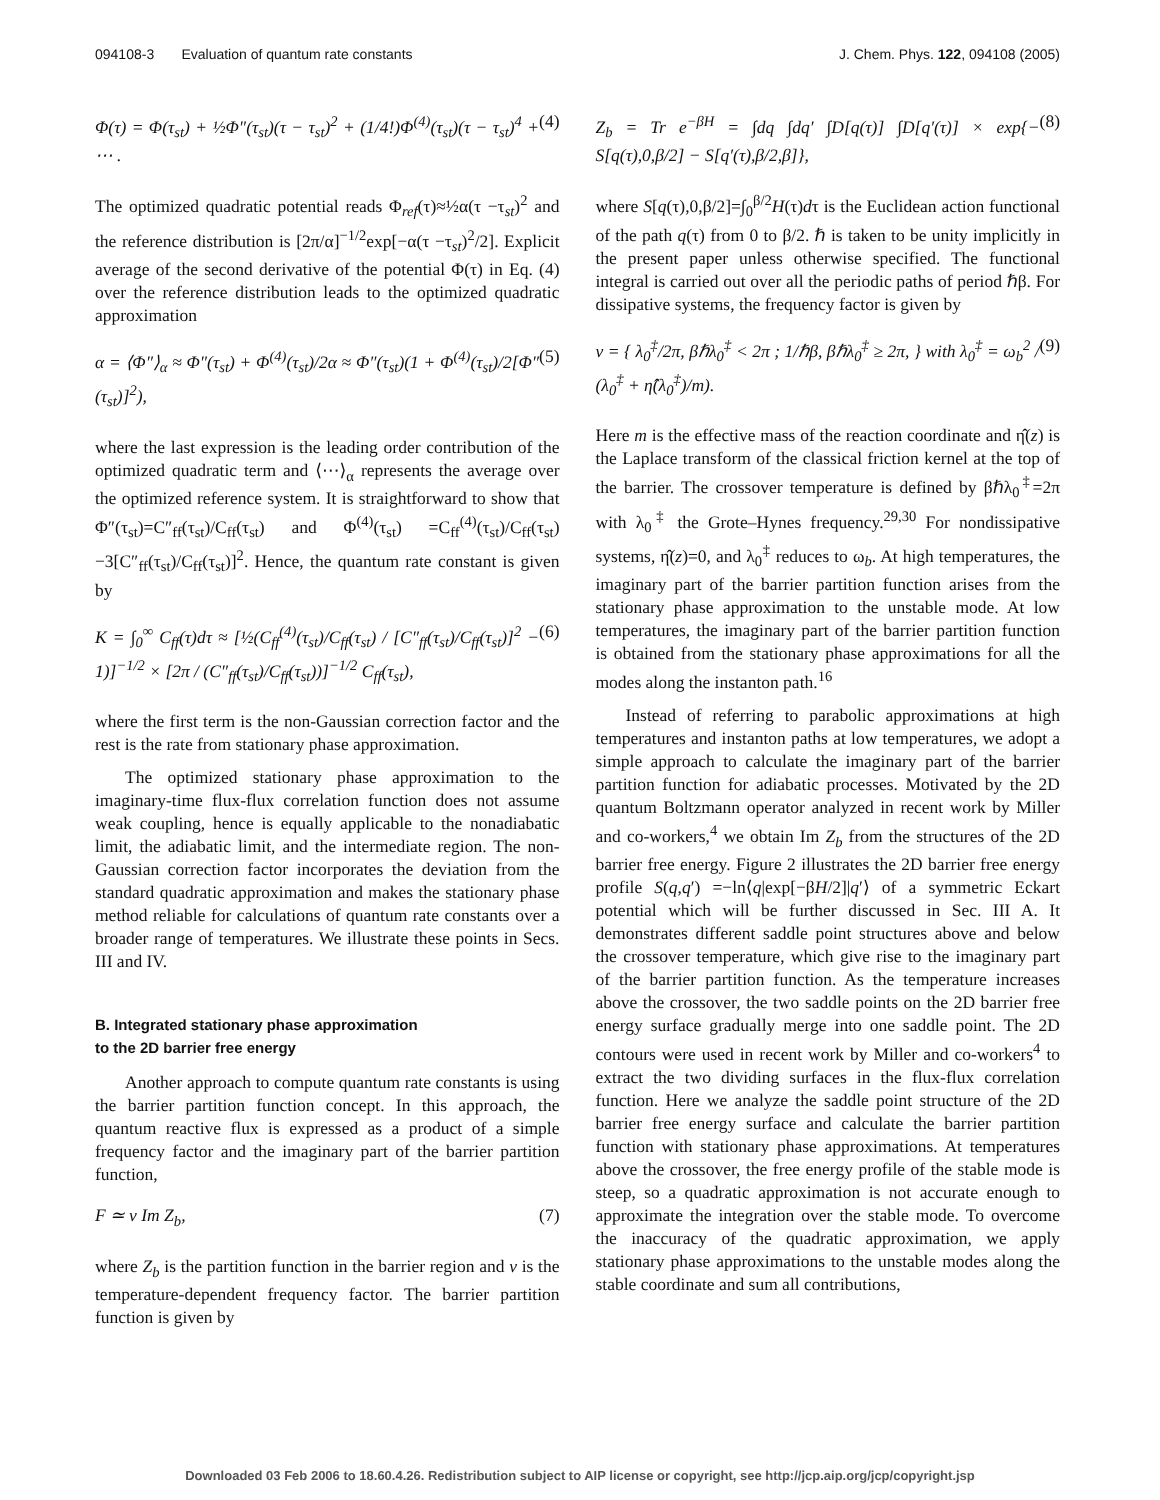094108-3 Evaluation of quantum rate constants J. Chem. Phys. 122, 094108 (2005)
Φ(τ) = Φ(τ<sub>st</sub>) + ½Φ″(τ<sub>st</sub>)(τ − τ<sub>st</sub>)<sup>2</sup> + (1/4!)Φ<sup>(4)</sup>(τ<sub>st</sub>)(τ − τ<sub>st</sub>)<sup>4</sup> + ⋯ . (4)
The optimized quadratic potential reads Φ<sub>ref</sub>(τ)≈½α(τ −τ<sub>st</sub>)<sup>2</sup> and the reference distribution is [2π/α]<sup>−1/2</sup>exp[−α(τ −τ<sub>st</sub>)<sup>2</sup>/2]. Explicit average of the second derivative of the potential Φ(τ) in Eq. (4) over the reference distribution leads to the optimized quadratic approximation
α = ⟨Φ″⟩<sub>α</sub> ≈ Φ″(τ<sub>st</sub>) + Φ<sup>(4)</sup>(τ<sub>st</sub>)/2α ≈ Φ″(τ<sub>st</sub>)(1 + Φ<sup>(4)</sup>(τ<sub>st</sub>)/2[Φ″(τ<sub>st</sub>)]<sup>2</sup>), (5)
where the last expression is the leading order contribution of the optimized quadratic term and ⟨⋯⟩<sub>α</sub> represents the average over the optimized reference system. It is straightforward to show that Φ″(τ<sub>st</sub>)=C″<sub>ff</sub>(τ<sub>st</sub>)/C<sub>ff</sub>(τ<sub>st</sub>) and Φ<sup>(4)</sup>(τ<sub>st</sub>) =C<sub>ff</sub><sup>(4)</sup>(τ<sub>st</sub>)/C<sub>ff</sub>(τ<sub>st</sub>)−3[C″<sub>ff</sub>(τ<sub>st</sub>)/C<sub>ff</sub>(τ<sub>st</sub>)]<sup>2</sup>. Hence, the quantum rate constant is given by
K = ∫<sub>0</sub><sup>∞</sup> C<sub>ff</sub>(τ)dτ ≈ [½(C<sub>ff</sub><sup>(4)</sup>(τ<sub>st</sub>)/C<sub>ff</sub>(τ<sub>st</sub>) / [C″<sub>ff</sub>(τ<sub>st</sub>)/C<sub>ff</sub>(τ<sub>st</sub>)]<sup>2</sup> − 1)]<sup>−1/2</sup> × [2π / (C″<sub>ff</sub>(τ<sub>st</sub>)/C<sub>ff</sub>(τ<sub>st</sub>))]<sup>−1/2</sup> C<sub>ff</sub>(τ<sub>st</sub>), (6)
where the first term is the non-Gaussian correction factor and the rest is the rate from stationary phase approximation.
The optimized stationary phase approximation to the imaginary-time flux-flux correlation function does not assume weak coupling, hence is equally applicable to the nonadiabatic limit, the adiabatic limit, and the intermediate region. The non-Gaussian correction factor incorporates the deviation from the standard quadratic approximation and makes the stationary phase method reliable for calculations of quantum rate constants over a broader range of temperatures. We illustrate these points in Secs. III and IV.
B. Integrated stationary phase approximation
to the 2D barrier free energy
Another approach to compute quantum rate constants is using the barrier partition function concept. In this approach, the quantum reactive flux is expressed as a product of a simple frequency factor and the imaginary part of the barrier partition function,
F ≃ ν Im Z<sub>b</sub>, (7)
where Z<sub>b</sub> is the partition function in the barrier region and ν is the temperature-dependent frequency factor. The barrier partition function is given by
Z<sub>b</sub> = Tr e<sup>−βH</sup> = ∫dq ∫dq′ ∫D[q(τ)] ∫D[q′(τ)] × exp{− S[q(τ),0,β/2] − S[q′(τ),β/2,β]}, (8)
where S[q(τ),0,β/2]=∫<sub>0</sub><sup>β/2</sup>H(τ)dτ is the Euclidean action functional of the path q(τ) from 0 to β/2. ℏ is taken to be unity implicitly in the present paper unless otherwise specified. The functional integral is carried out over all the periodic paths of period ℏβ. For dissipative systems, the frequency factor is given by
ν = { λ<sub>0</sub><sup>‡</sup>/2π, βℏλ<sub>0</sub><sup>‡</sup> < 2π ; 1/ℏβ, βℏλ<sub>0</sub><sup>‡</sup> ≥ 2π, } with λ<sub>0</sub><sup>‡</sup> = ω<sub>b</sub><sup>2</sup> / (λ<sub>0</sub><sup>‡</sup> + η̂(λ<sub>0</sub><sup>‡</sup>)/m). (9)
Here m is the effective mass of the reaction coordinate and η̂(z) is the Laplace transform of the classical friction kernel at the top of the barrier. The crossover temperature is defined by βℏλ<sub>0</sub><sup>‡</sup>=2π with λ<sub>0</sub><sup>‡</sup> the Grote–Hynes frequency.<sup>29,30</sup> For nondissipative systems, η̂(z)=0, and λ<sub>0</sub><sup>‡</sup> reduces to ω<sub>b</sub>. At high temperatures, the imaginary part of the barrier partition function arises from the stationary phase approximation to the unstable mode. At low temperatures, the imaginary part of the barrier partition function is obtained from the stationary phase approximations for all the modes along the instanton path.<sup>16</sup>
Instead of referring to parabolic approximations at high temperatures and instanton paths at low temperatures, we adopt a simple approach to calculate the imaginary part of the barrier partition function for adiabatic processes. Motivated by the 2D quantum Boltzmann operator analyzed in recent work by Miller and co-workers,<sup>4</sup> we obtain Im Z<sub>b</sub> from the structures of the 2D barrier free energy. Figure 2 illustrates the 2D barrier free energy profile S(q,q′) =−ln⟨q|exp[−βH/2]|q′⟩ of a symmetric Eckart potential which will be further discussed in Sec. III A. It demonstrates different saddle point structures above and below the crossover temperature, which give rise to the imaginary part of the barrier partition function. As the temperature increases above the crossover, the two saddle points on the 2D barrier free energy surface gradually merge into one saddle point. The 2D contours were used in recent work by Miller and co-workers<sup>4</sup> to extract the two dividing surfaces in the flux-flux correlation function. Here we analyze the saddle point structure of the 2D barrier free energy surface and calculate the barrier partition function with stationary phase approximations. At temperatures above the crossover, the free energy profile of the stable mode is steep, so a quadratic approximation is not accurate enough to approximate the integration over the stable mode. To overcome the inaccuracy of the quadratic approximation, we apply stationary phase approximations to the unstable modes along the stable coordinate and sum all contributions,
Downloaded 03 Feb 2006 to 18.60.4.26. Redistribution subject to AIP license or copyright, see http://jcp.aip.org/jcp/copyright.jsp